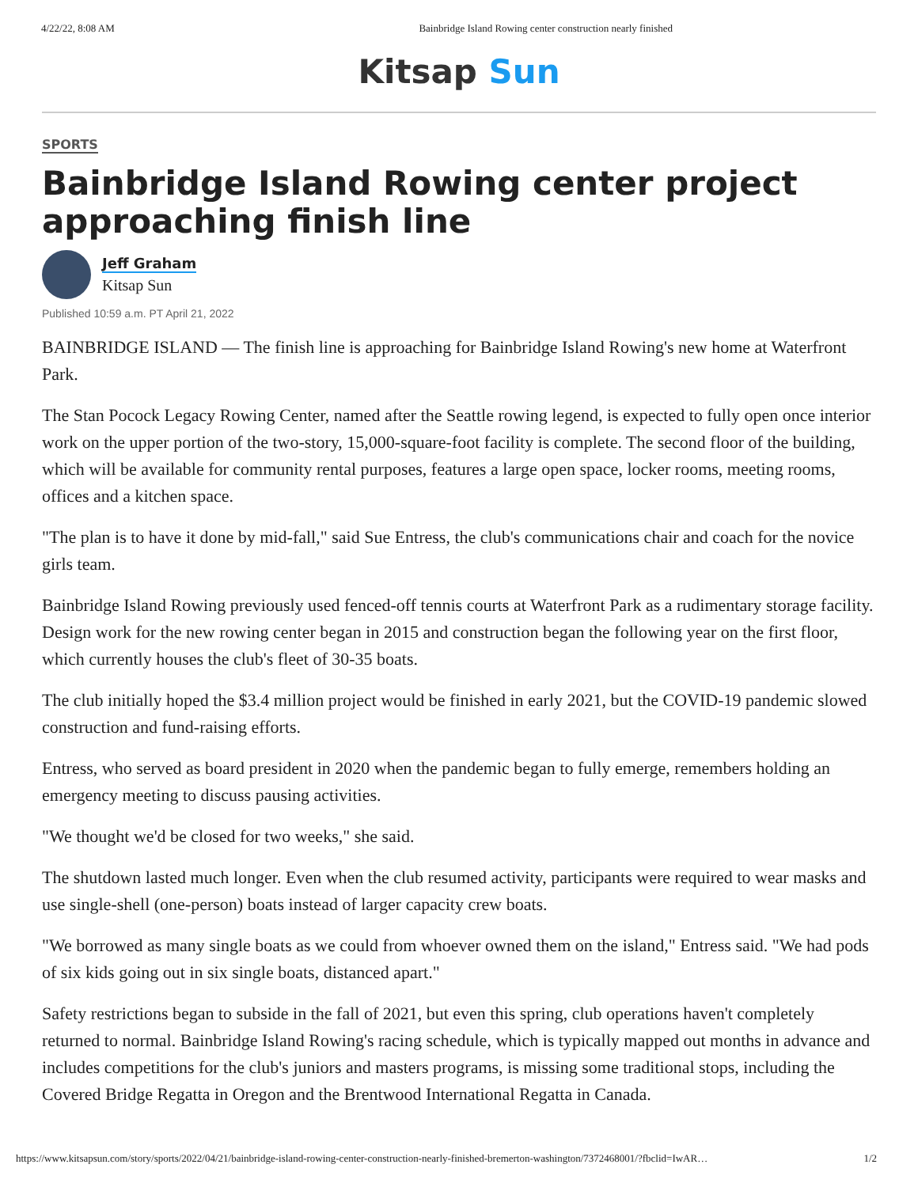4/22/22, 8:08 AM Bainbridge Island Rowing center construction nearly finished
Kitsap Sun
SPORTS
Bainbridge Island Rowing center project approaching finish line
Jeff Graham
Kitsap Sun
Published 10:59 a.m. PT April 21, 2022
BAINBRIDGE ISLAND — The finish line is approaching for Bainbridge Island Rowing's new home at Waterfront Park.
The Stan Pocock Legacy Rowing Center, named after the Seattle rowing legend, is expected to fully open once interior work on the upper portion of the two-story, 15,000-square-foot facility is complete. The second floor of the building, which will be available for community rental purposes, features a large open space, locker rooms, meeting rooms, offices and a kitchen space.
"The plan is to have it done by mid-fall," said Sue Entress, the club's communications chair and coach for the novice girls team.
Bainbridge Island Rowing previously used fenced-off tennis courts at Waterfront Park as a rudimentary storage facility. Design work for the new rowing center began in 2015 and construction began the following year on the first floor, which currently houses the club's fleet of 30-35 boats.
The club initially hoped the $3.4 million project would be finished in early 2021, but the COVID-19 pandemic slowed construction and fund-raising efforts.
Entress, who served as board president in 2020 when the pandemic began to fully emerge, remembers holding an emergency meeting to discuss pausing activities.
"We thought we'd be closed for two weeks," she said.
The shutdown lasted much longer. Even when the club resumed activity, participants were required to wear masks and use single-shell (one-person) boats instead of larger capacity crew boats.
"We borrowed as many single boats as we could from whoever owned them on the island," Entress said. "We had pods of six kids going out in six single boats, distanced apart."
Safety restrictions began to subside in the fall of 2021, but even this spring, club operations haven't completely returned to normal. Bainbridge Island Rowing's racing schedule, which is typically mapped out months in advance and includes competitions for the club's juniors and masters programs, is missing some traditional stops, including the Covered Bridge Regatta in Oregon and the Brentwood International Regatta in Canada.
https://www.kitsapsun.com/story/sports/2022/04/21/bainbridge-island-rowing-center-construction-nearly-finished-bremerton-washington/7372468001/?fbclid=IwAR… 1/2